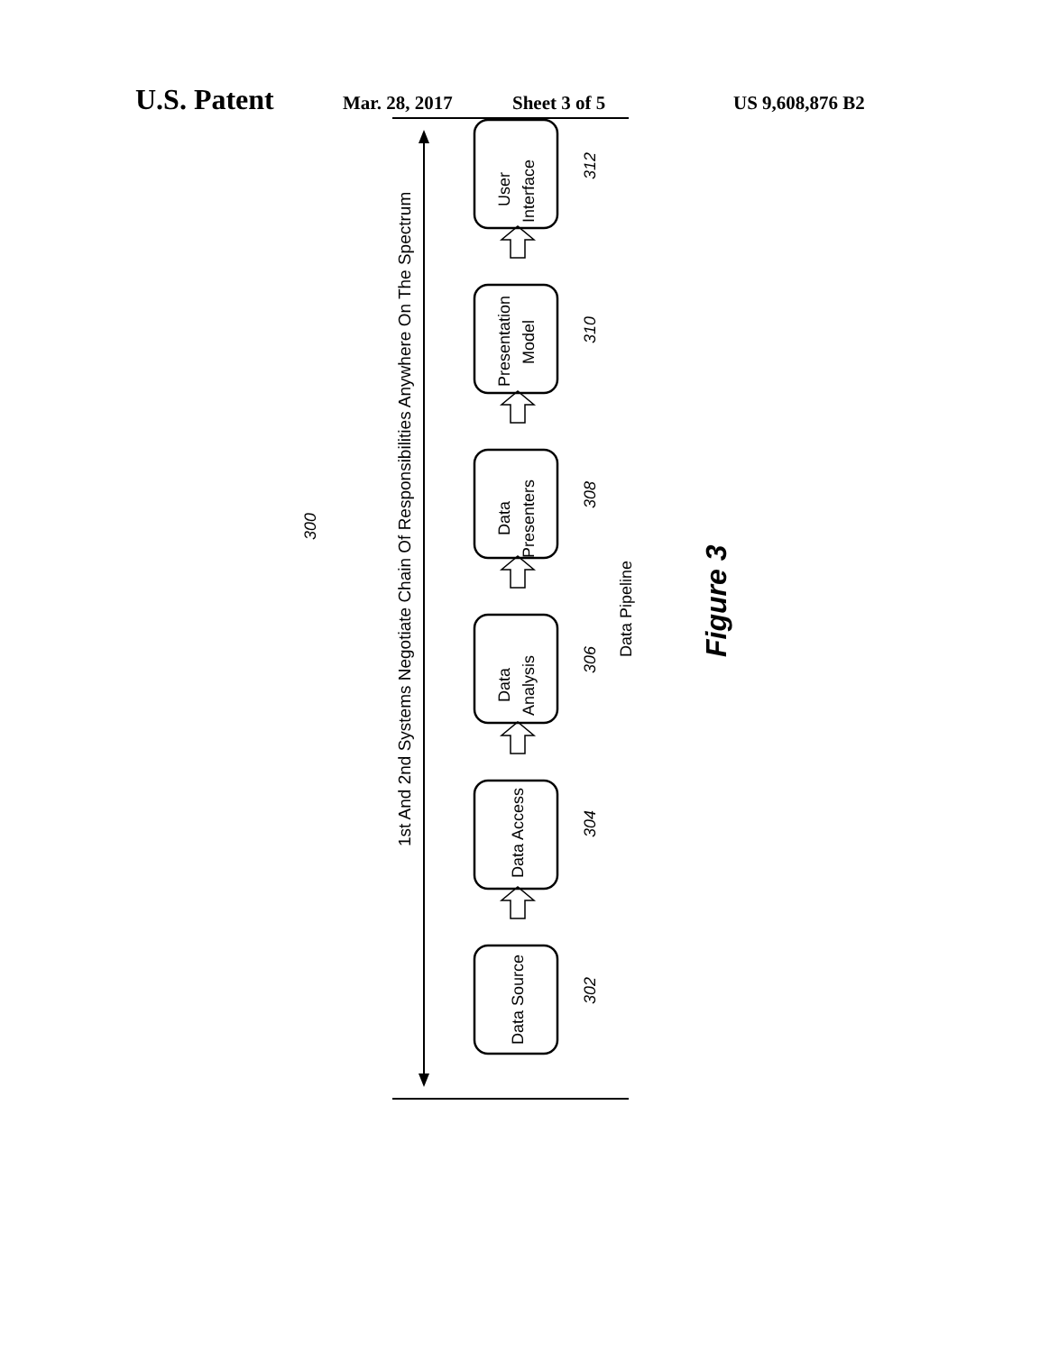U.S. Patent Mar. 28, 2017 Sheet 3 of 5 US 9,608,876 B2
1st And 2nd Systems Negotiate Chain Of Responsibilities Anywhere On The Spectrum
300
Data Source
302
Data Access
304
Data
Analysis
306
Data
Presenters
308
Presentation
Model
310
User
Interface
312
Data Pipeline
Figure 3